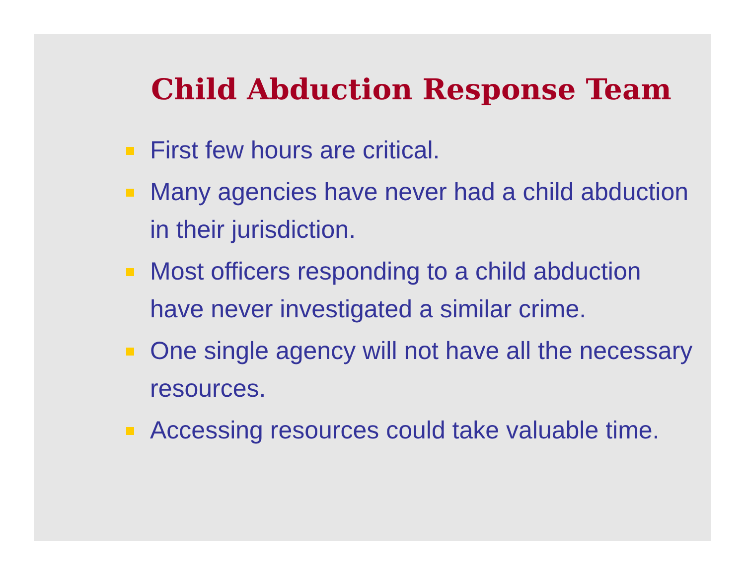Child Abduction Response Team
First few hours are critical.
Many agencies have never had a child abduction in their jurisdiction.
Most officers responding to a child abduction have never investigated a similar crime.
One single agency will not have all the necessary resources.
Accessing resources could take valuable time.